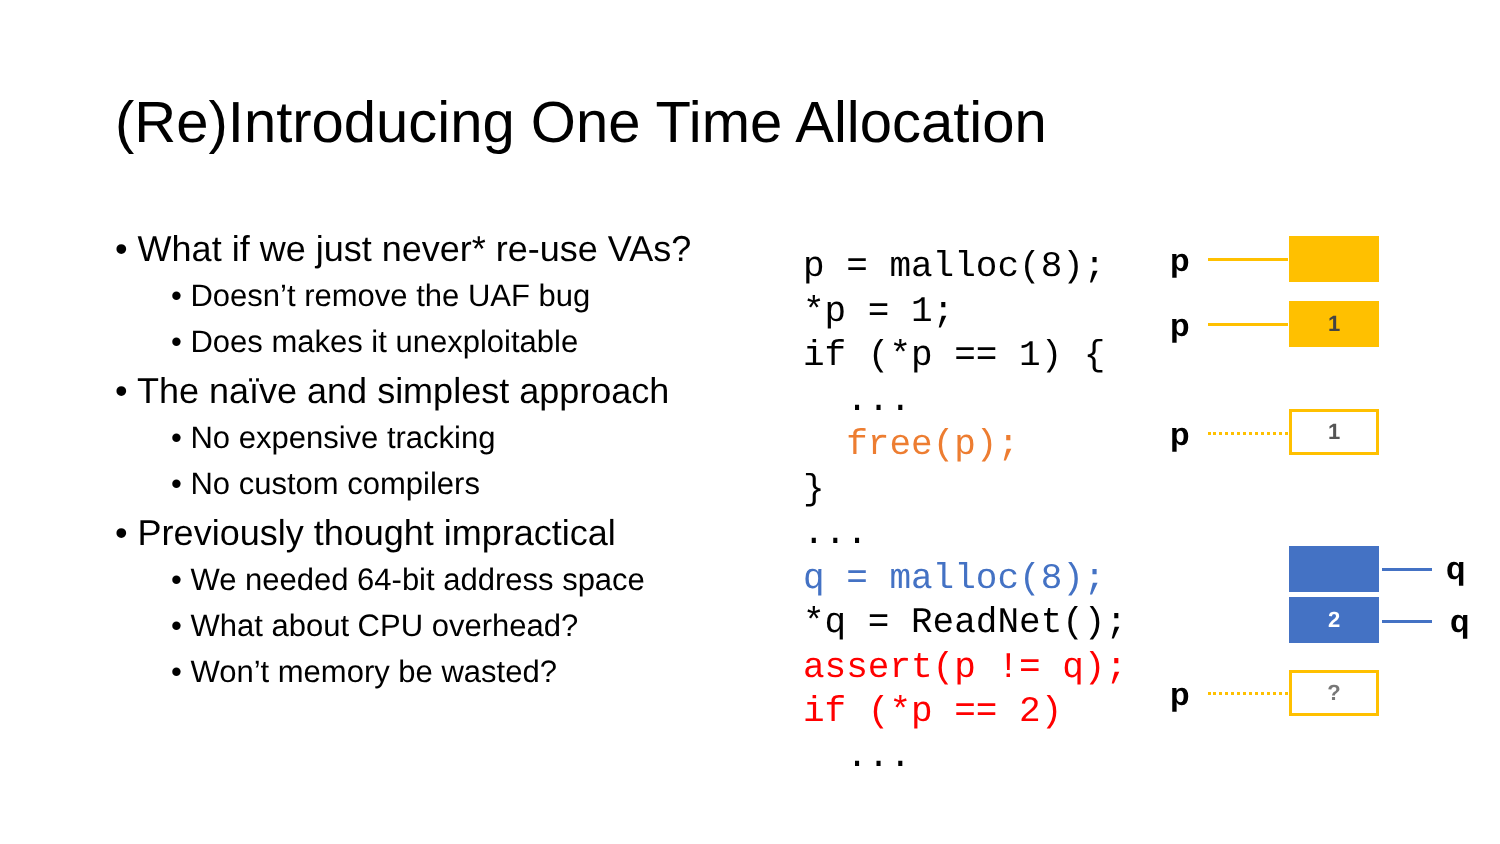(Re)Introducing One Time Allocation
• What if we just never* re-use VAs?
• Doesn’t remove the UAF bug
• Does makes it unexploitable
• The naïve and simplest approach
• No expensive tracking
• No custom compilers
• Previously thought impractical
• We needed 64-bit address space
• What about CPU overhead?
• Won’t memory be wasted?
p = malloc(8); *p = 1; if (*p == 1) { ... free(p); } ... q = malloc(8); *q = ReadNet(); assert(p != q); if (*p == 2) ...
p
p 1
p 1
q
2 q
p ?